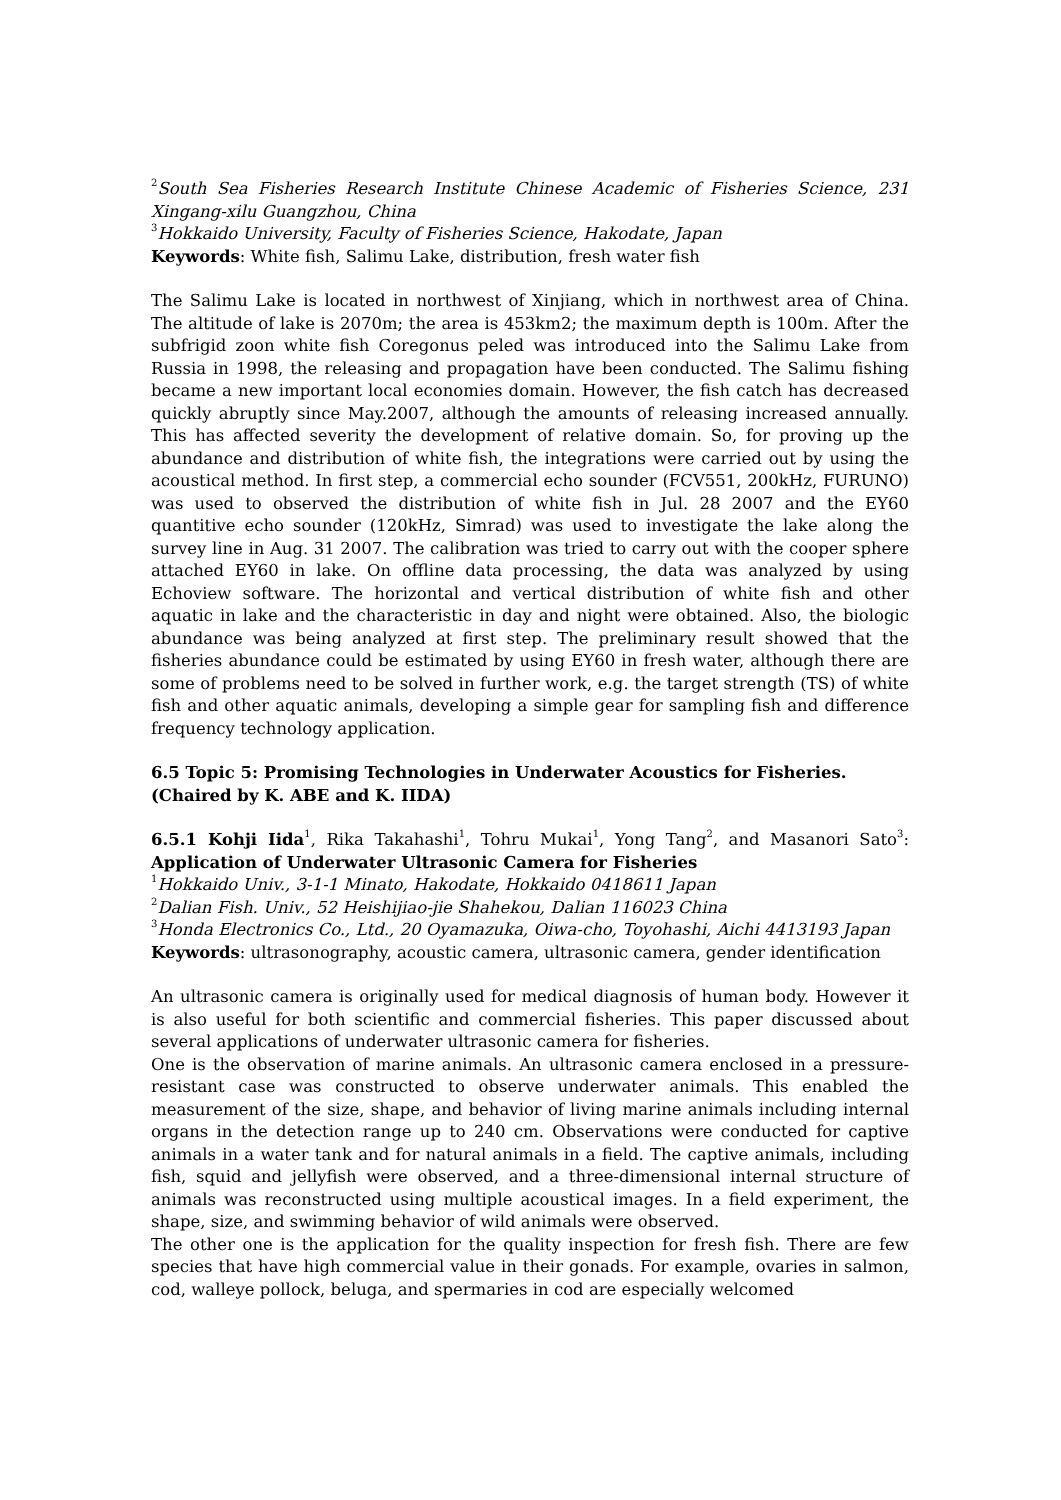<sup>2</sup> South Sea Fisheries Research Institute Chinese Academic of Fisheries Science, 231 Xingang-xilu Guangzhou, China
<sup>3</sup> Hokkaido University, Faculty of Fisheries Science, Hakodate, Japan
Keywords: White fish, Salimu Lake, distribution, fresh water fish
The Salimu Lake is located in northwest of Xinjiang, which in northwest area of China. The altitude of lake is 2070m; the area is 453km2; the maximum depth is 100m. After the subfrigid zoon white fish Coregonus peled was introduced into the Salimu Lake from Russia in 1998, the releasing and propagation have been conducted. The Salimu fishing became a new important local economies domain. However, the fish catch has decreased quickly abruptly since May.2007, although the amounts of releasing increased annually. This has affected severity the development of relative domain. So, for proving up the abundance and distribution of white fish, the integrations were carried out by using the acoustical method. In first step, a commercial echo sounder (FCV551, 200kHz, FURUNO) was used to observed the distribution of white fish in Jul. 28 2007 and the EY60 quantitive echo sounder (120kHz, Simrad) was used to investigate the lake along the survey line in Aug. 31 2007. The calibration was tried to carry out with the cooper sphere attached EY60 in lake. On offline data processing, the data was analyzed by using Echoview software. The horizontal and vertical distribution of white fish and other aquatic in lake and the characteristic in day and night were obtained. Also, the biologic abundance was being analyzed at first step. The preliminary result showed that the fisheries abundance could be estimated by using EY60 in fresh water, although there are some of problems need to be solved in further work, e.g. the target strength (TS) of white fish and other aquatic animals, developing a simple gear for sampling fish and difference frequency technology application.
6.5 Topic 5: Promising Technologies in Underwater Acoustics for Fisheries.
(Chaired by K. ABE and K. IIDA)
6.5.1 Kohji Iida<sup>1</sup>, Rika Takahashi<sup>1</sup>, Tohru Mukai<sup>1</sup>, Yong Tang<sup>2</sup>, and Masanori Sato<sup>3</sup>: Application of Underwater Ultrasonic Camera for Fisheries
<sup>1</sup> Hokkaido Univ., 3-1-1 Minato, Hakodate, Hokkaido 0418611 Japan
<sup>2</sup> Dalian Fish. Univ., 52 Heishijiao-jie Shahekou, Dalian 116023 China
<sup>3</sup> Honda Electronics Co., Ltd., 20 Oyamazuka, Oiwa-cho, Toyohashi, Aichi 4413193 Japan
Keywords: ultrasonography, acoustic camera, ultrasonic camera, gender identification
An ultrasonic camera is originally used for medical diagnosis of human body. However it is also useful for both scientific and commercial fisheries. This paper discussed about several applications of underwater ultrasonic camera for fisheries.
One is the observation of marine animals. An ultrasonic camera enclosed in a pressure-resistant case was constructed to observe underwater animals. This enabled the measurement of the size, shape, and behavior of living marine animals including internal organs in the detection range up to 240 cm. Observations were conducted for captive animals in a water tank and for natural animals in a field. The captive animals, including fish, squid and jellyfish were observed, and a three-dimensional internal structure of animals was reconstructed using multiple acoustical images. In a field experiment, the shape, size, and swimming behavior of wild animals were observed.
The other one is the application for the quality inspection for fresh fish. There are few species that have high commercial value in their gonads. For example, ovaries in salmon, cod, walleye pollock, beluga, and spermaries in cod are especially welcomed